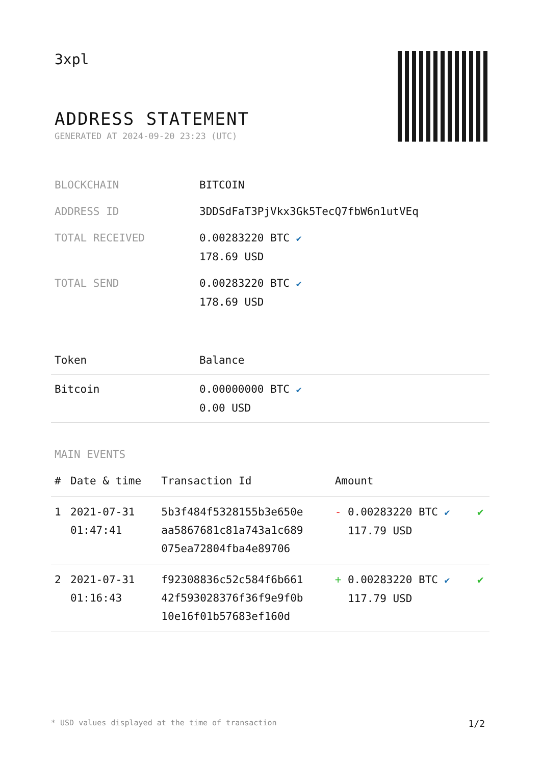3xpl
ADDRESS STATEMENT
GENERATED AT 2024-09-20 23:23 (UTC)
| BLOCKCHAIN | BITCOIN |
| ADDRESS ID | 3DDSdFaT3PjVkx3Gk5TecQ7fbW6n1utVEq |
| TOTAL RECEIVED | 0.00283220 BTC ✔ 178.69 USD |
| TOTAL SEND | 0.00283220 BTC ✔ 178.69 USD |
| Token | Balance |
| --- | --- |
| Bitcoin | 0.00000000 BTC ✔ 0.00 USD |
MAIN EVENTS
| # | Date & time | Transaction Id | Amount | |
| --- | --- | --- | --- | --- |
| 1 | 2021-07-31 01:47:41 | 5b3f484f5328155b3e650e aa5867681c81a743a1c689 075ea72804fba4e89706 | - 0.00283220 BTC ✔ 117.79 USD | ✔ |
| 2 | 2021-07-31 01:16:43 | f92308836c52c584f6b661 42f593028376f36f9e9f0b 10e16f01b57683ef160d | + 0.00283220 BTC ✔ 117.79 USD | ✔ |
* USD values displayed at the time of transaction 1/2